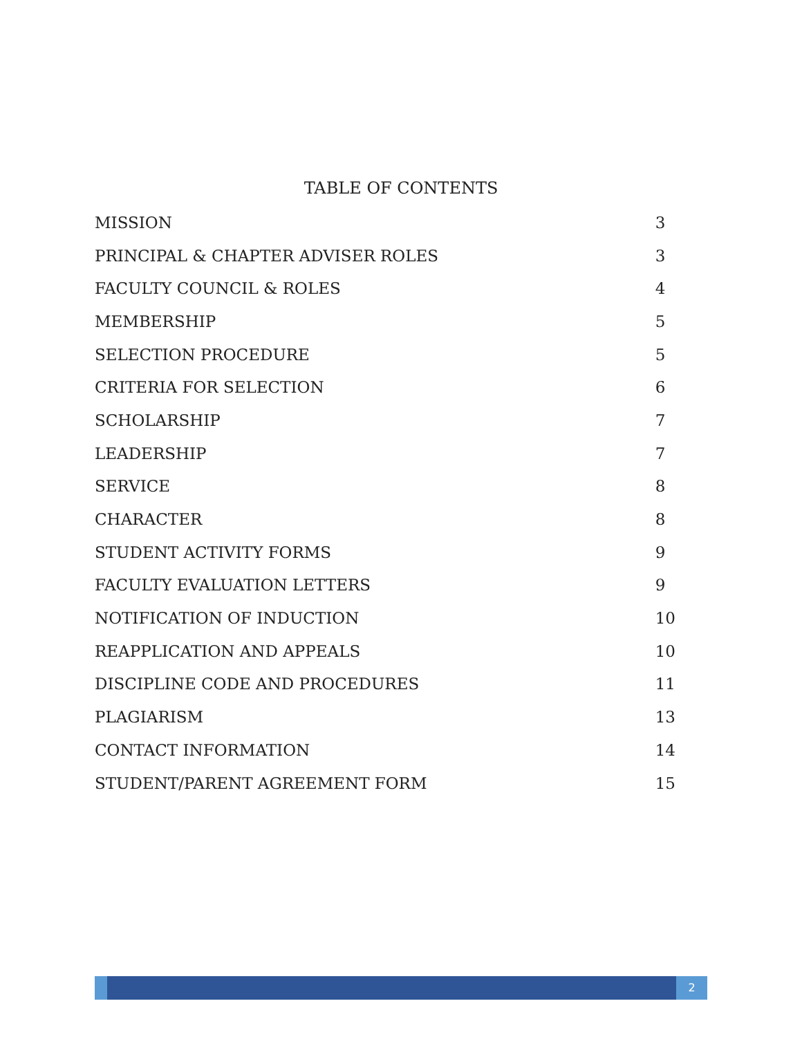TABLE OF CONTENTS
| MISSION | 3 |
| PRINCIPAL & CHAPTER ADVISER ROLES | 3 |
| FACULTY COUNCIL & ROLES | 4 |
| MEMBERSHIP | 5 |
| SELECTION PROCEDURE | 5 |
| CRITERIA FOR SELECTION | 6 |
| SCHOLARSHIP | 7 |
| LEADERSHIP | 7 |
| SERVICE | 8 |
| CHARACTER | 8 |
| STUDENT ACTIVITY FORMS | 9 |
| FACULTY EVALUATION LETTERS | 9 |
| NOTIFICATION OF INDUCTION | 10 |
| REAPPLICATION AND APPEALS | 10 |
| DISCIPLINE CODE AND PROCEDURES | 11 |
| PLAGIARISM | 13 |
| CONTACT INFORMATION | 14 |
| STUDENT/PARENT AGREEMENT FORM | 15 |
2